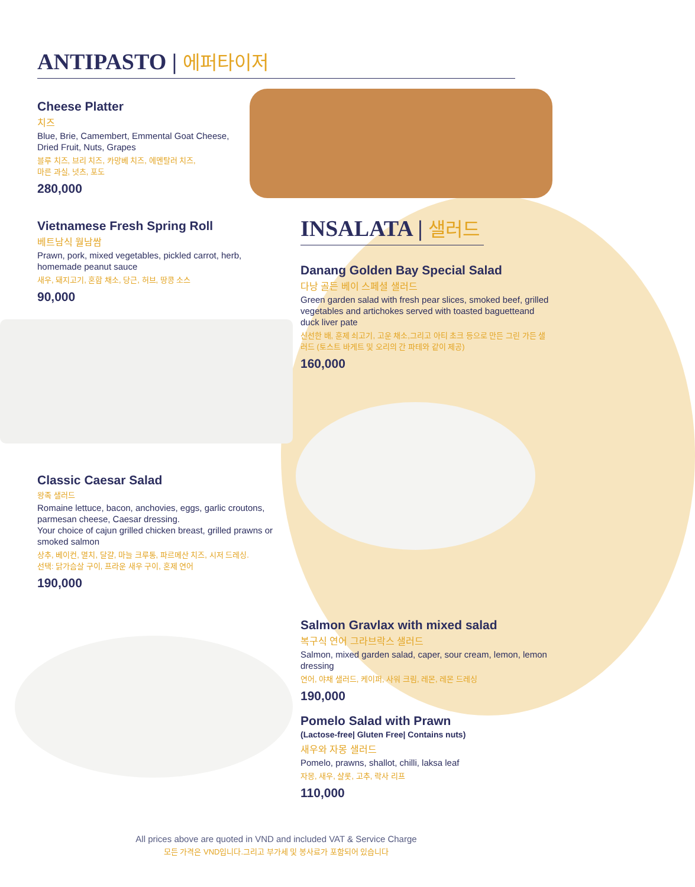ANTIPASTO | 에퍼타이저
Cheese Platter
치즈
Blue, Brie, Camembert, Emmental Goat Cheese, Dried Fruit, Nuts, Grapes
블루 치즈, 브리 치즈, 카망베 치즈, 에멘탈러 치즈,
마른 과실, 넛츠, 포도
280,000
Vietnamese Fresh Spring Roll
베트남식 월남쌈
Prawn, pork, mixed vegetables, pickled carrot, herb, homemade peanut sauce
새우, 돼지고기, 혼합 채소, 당근, 허브, 땅콩 소스
90,000
INSALATA | 샐러드
Danang Golden Bay Special Salad
다낭 골든 베이 스페셜 샐러드
Green garden salad with fresh pear slices, smoked beef, grilled vegetables and artichokes served with toasted baguetteand duck liver pate
신선한 배, 훈제 쇠고기, 고운 채소,그리고 아티 초크 등으로 만든 그린 가든 샐러드 (토스트 바게트 및 오리의 간 파테와 같이 제공)
160,000
Classic Caesar Salad
왕족 샐러드
Romaine lettuce, bacon, anchovies, eggs, garlic croutons, parmesan cheese, Caesar dressing.
Your choice of cajun grilled chicken breast, grilled prawns or smoked salmon
상추, 베이컨, 멸치, 달걀, 마늘 크루통, 파르메산 치즈, 시저 드레싱.
선택: 닭가슴살 구이, 프라운 새우 구이, 혼제 연어
190,000
Salmon Gravlax with mixed salad
복구식 연어 그라브락스 샐러드
Salmon, mixed garden salad, caper, sour cream, lemon, lemon dressing
연어, 야채 샐러드, 케이퍼, 사워 크림, 레몬, 레몬 드레싱
190,000
Pomelo Salad with Prawn
(Lactose-free| Gluten Free| Contains nuts)
새우와 자몽 샐러드
Pomelo, prawns, shallot, chilli, laksa leaf
자몽, 새우, 샬롯, 고추, 락사 리프
110,000
All prices above are quoted in VND and included VAT & Service Charge
모든 가격은 VND입니다.그리고 부가세 및 봉사료가 포함되어 있습니다